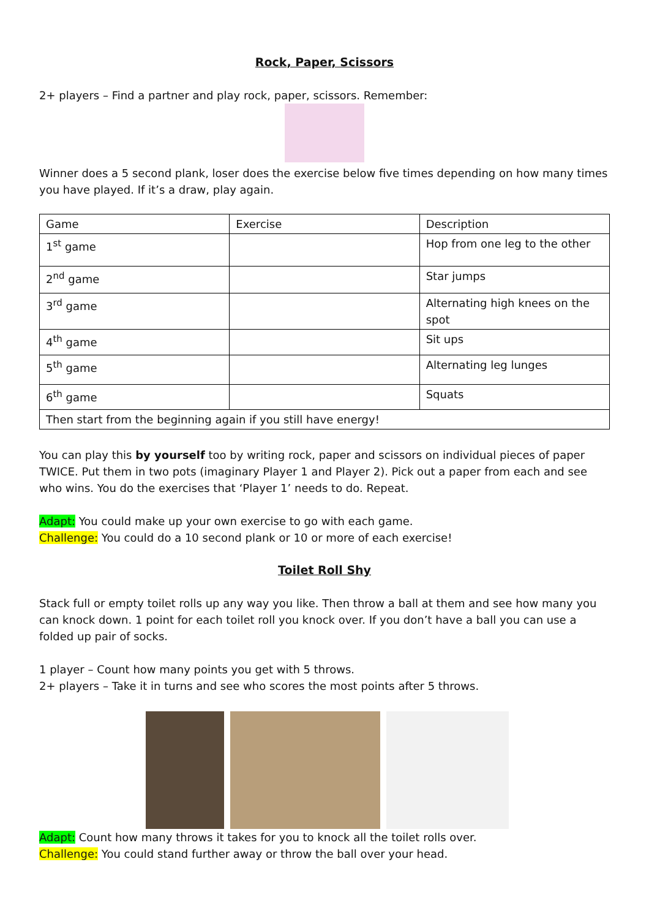Rock, Paper, Scissors
2+ players – Find a partner and play rock, paper, scissors. Remember:
Winner does a 5 second plank, loser does the exercise below five times depending on how many times you have played. If it’s a draw, play again.
| Game | Exercise | Description |
| 1<sup>st</sup> game | | Hop from one leg to the other |
| 2<sup>nd</sup> game | | Star jumps |
| 3<sup>rd</sup> game | | Alternating high knees on the spot |
| 4<sup>th</sup> game | | Sit ups |
| 5<sup>th</sup> game | | Alternating leg lunges |
| 6<sup>th</sup> game | | Squats |
| Then start from the beginning again if you still have energy! | | |
You can play this by yourself too by writing rock, paper and scissors on individual pieces of paper TWICE. Put them in two pots (imaginary Player 1 and Player 2). Pick out a paper from each and see who wins. You do the exercises that ‘Player 1’ needs to do. Repeat.
Adapt: You could make up your own exercise to go with each game.
Challenge: You could do a 10 second plank or 10 or more of each exercise!
Toilet Roll Shy
Stack full or empty toilet rolls up any way you like. Then throw a ball at them and see how many you can knock down. 1 point for each toilet roll you knock over. If you don’t have a ball you can use a folded up pair of socks.
1 player – Count how many points you get with 5 throws.
2+ players – Take it in turns and see who scores the most points after 5 throws.
Adapt: Count how many throws it takes for you to knock all the toilet rolls over.
Challenge: You could stand further away or throw the ball over your head.